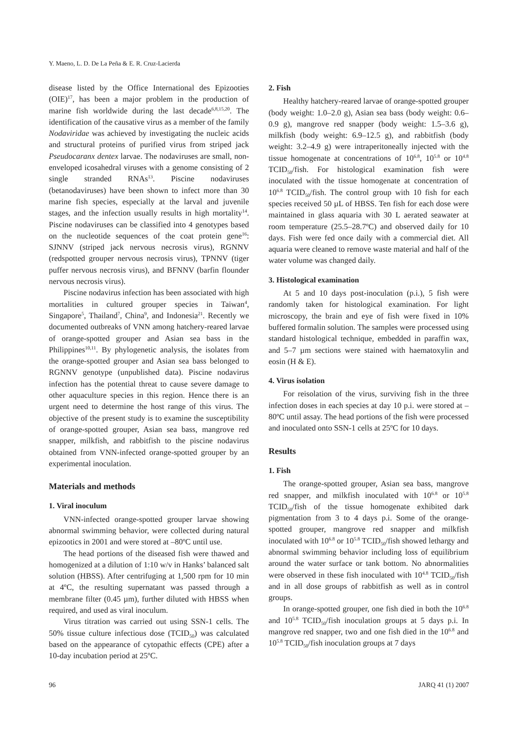Y. Maeno, L. D. De La Peña & E. R. Cruz-Lacierda
disease listed by the Office International des Epizooties (OIE)<sup>17</sup>, has been a major problem in the production of marine fish worldwide during the last decade<sup>6,8,15,20</sup>. The identification of the causative virus as a member of the family Nodaviridae was achieved by investigating the nucleic acids and structural proteins of purified virus from striped jack Pseudocaranx dentex larvae. The nodaviruses are small, non-enveloped icosahedral viruses with a genome consisting of 2 single stranded RNAs<sup>13</sup>. Piscine nodaviruses (betanodaviruses) have been shown to infect more than 30 marine fish species, especially at the larval and juvenile stages, and the infection usually results in high mortality<sup>14</sup>. Piscine nodaviruses can be classified into 4 genotypes based on the nucleotide sequences of the coat protein gene<sup>16</sup>: SJNNV (striped jack nervous necrosis virus), RGNNV (redspotted grouper nervous necrosis virus), TPNNV (tiger puffer nervous necrosis virus), and BFNNV (barfin flounder nervous necrosis virus).
Piscine nodavirus infection has been associated with high mortalities in cultured grouper species in Taiwan<sup>4</sup>, Singapore<sup>5</sup>, Thailand<sup>7</sup>, China<sup>9</sup>, and Indonesia<sup>21</sup>. Recently we documented outbreaks of VNN among hatchery-reared larvae of orange-spotted grouper and Asian sea bass in the Philippines<sup>10,11</sup>. By phylogenetic analysis, the isolates from the orange-spotted grouper and Asian sea bass belonged to RGNNV genotype (unpublished data). Piscine nodavirus infection has the potential threat to cause severe damage to other aquaculture species in this region. Hence there is an urgent need to determine the host range of this virus. The objective of the present study is to examine the susceptibility of orange-spotted grouper, Asian sea bass, mangrove red snapper, milkfish, and rabbitfish to the piscine nodavirus obtained from VNN-infected orange-spotted grouper by an experimental inoculation.
Materials and methods
1. Viral inoculum
VNN-infected orange-spotted grouper larvae showing abnormal swimming behavior, were collected during natural epizootics in 2001 and were stored at –80ºC until use.
The head portions of the diseased fish were thawed and homogenized at a dilution of 1:10 w/v in Hanks’ balanced salt solution (HBSS). After centrifuging at 1,500 rpm for 10 min at 4ºC, the resulting supernatant was passed through a membrane filter (0.45 µm), further diluted with HBSS when required, and used as viral inoculum.
Virus titration was carried out using SSN-1 cells. The 50% tissue culture infectious dose (TCID<sub>50</sub>) was calculated based on the appearance of cytopathic effects (CPE) after a 10-day incubation period at 25ºC.
2. Fish
Healthy hatchery-reared larvae of orange-spotted grouper (body weight: 1.0–2.0 g), Asian sea bass (body weight: 0.6–0.9 g), mangrove red snapper (body weight: 1.5–3.6 g), milkfish (body weight: 6.9–12.5 g), and rabbitfish (body weight: 3.2–4.9 g) were intraperitoneally injected with the tissue homogenate at concentrations of 10<sup>6.8</sup>, 10<sup>5.8</sup> or 10<sup>4.8</sup> TCID<sub>50</sub>/fish. For histological examination fish were inoculated with the tissue homogenate at concentration of 10<sup>6.8</sup> TCID<sub>50</sub>/fish. The control group with 10 fish for each species received 50 µL of HBSS. Ten fish for each dose were maintained in glass aquaria with 30 L aerated seawater at room temperature (25.5–28.7ºC) and observed daily for 10 days. Fish were fed once daily with a commercial diet. All aquaria were cleaned to remove waste material and half of the water volume was changed daily.
3. Histological examination
At 5 and 10 days post-inoculation (p.i.), 5 fish were randomly taken for histological examination. For light microscopy, the brain and eye of fish were fixed in 10% buffered formalin solution. The samples were processed using standard histological technique, embedded in paraffin wax, and 5–7 µm sections were stained with haematoxylin and eosin (H & E).
4. Virus isolation
For reisolation of the virus, surviving fish in the three infection doses in each species at day 10 p.i. were stored at –80ºC until assay. The head portions of the fish were processed and inoculated onto SSN-1 cells at 25ºC for 10 days.
Results
1. Fish
The orange-spotted grouper, Asian sea bass, mangrove red snapper, and milkfish inoculated with 10<sup>6.8</sup> or 10<sup>5.8</sup> TCID<sub>50</sub>/fish of the tissue homogenate exhibited dark pigmentation from 3 to 4 days p.i. Some of the orange-spotted grouper, mangrove red snapper and milkfish inoculated with 10<sup>6.8</sup> or 10<sup>5.8</sup> TCID<sub>50</sub>/fish showed lethargy and abnormal swimming behavior including loss of equilibrium around the water surface or tank bottom. No abnormalities were observed in these fish inoculated with 10<sup>4.8</sup> TCID<sub>50</sub>/fish and in all dose groups of rabbitfish as well as in control groups.
In orange-spotted grouper, one fish died in both the 10<sup>6.8</sup> and 10<sup>5.8</sup> TCID<sub>50</sub>/fish inoculation groups at 5 days p.i. In mangrove red snapper, two and one fish died in the 10<sup>6.8</sup> and 10<sup>5.8</sup> TCID<sub>50</sub>/fish inoculation groups at 7 days
96 JARQ 41 (1) 2007